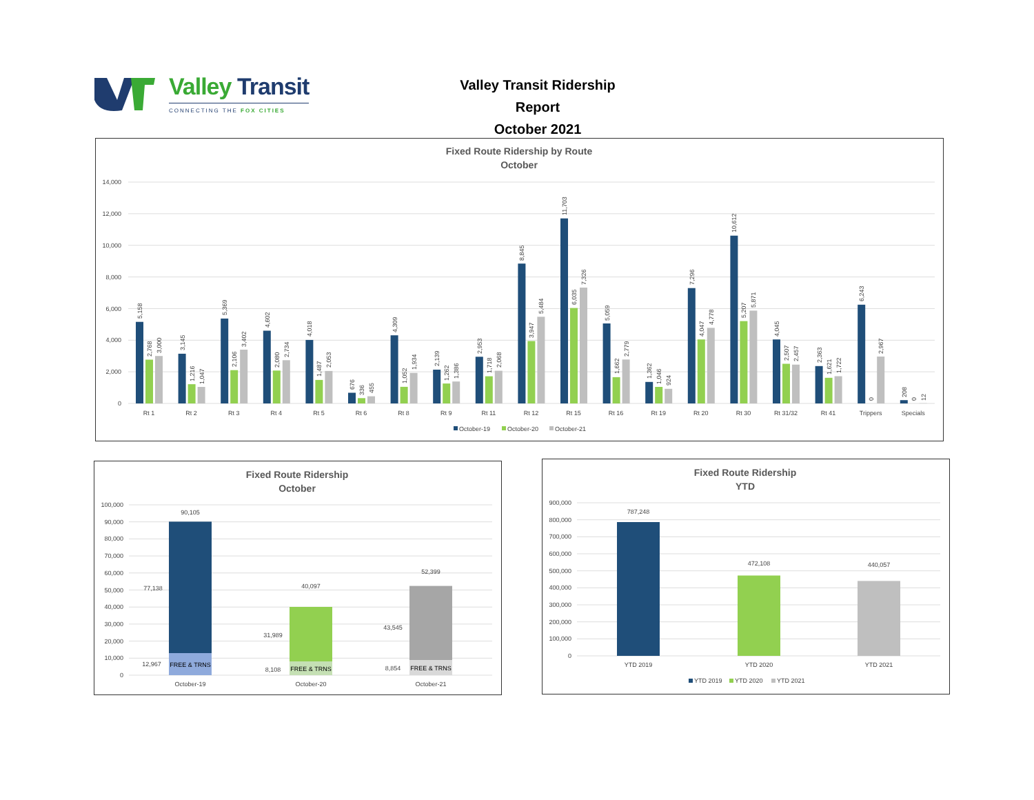Valley Transit
CONNECTING THE FOX CITIES
Valley Transit Ridership Report
October 2021
Fixed Route Ridership by Route
October
14,000
12,000
10,000
8,000
6,000
4,000
2,000
0
5,158
2,768
3,000
Rt 1
3,145
1,216
1,047
Rt 2
5,369
2,106
3,402
Rt 3
4,602
2,080
2,734
Rt 4
4,018
1,487
2,053
Rt 5
676
336
455
Rt 6
4,309
1,052
1,934
Rt 8
2,139
1,262
1,386
Rt 9
2,953
1,718
2,068
Rt 11
8,845
3,947
5,484
Rt 12
11,703
6,035
7,326
Rt 15
5,059
1,662
2,779
Rt 16
1,362
1,046
924
Rt 19
7,296
4,047
4,778
Rt 20
10,612
5,207
5,871
Rt 30
4,045
2,507
2,457
Rt 31/32
2,363
1,621
1,722
Rt 41
6,243
0
2,967
Trippers
208
0
12
Specials
October-19
October-20
October-21
Fixed Route Ridership
October
100,000
90,000
80,000
70,000
60,000
50,000
40,000
30,000
20,000
10,000
0
90,105
77,138
12,967
FREE & TRNS
October-19
40,097
31,989
8,108
FREE & TRNS
October-20
52,399
43,545
8,854
FREE & TRNS
October-21
Fixed Route Ridership
YTD
900,000
800,000
700,000
600,000
500,000
400,000
300,000
200,000
100,000
0
787,248
472,108
440,057
YTD 2019
YTD 2020
YTD 2021
YTD 2019
YTD 2020
YTD 2021